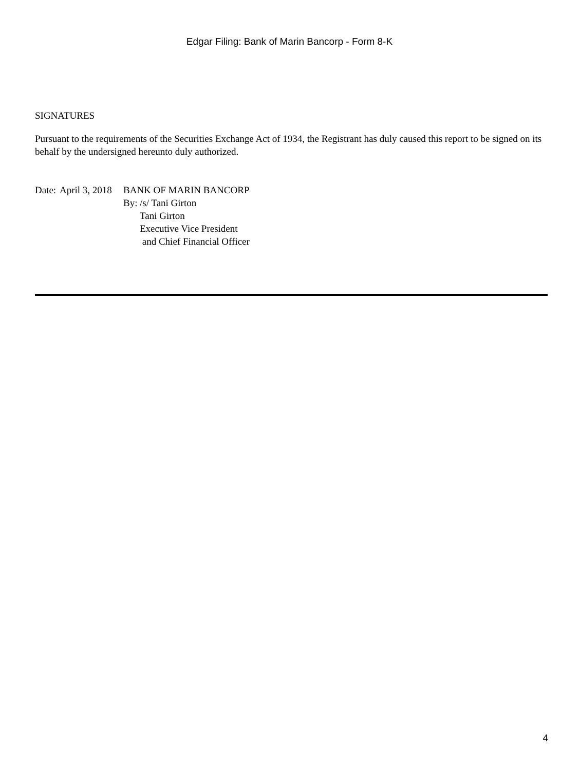Edgar Filing: Bank of Marin Bancorp - Form 8-K
SIGNATURES
Pursuant to the requirements of the Securities Exchange Act of 1934, the Registrant has duly caused this report to be signed on its behalf by the undersigned hereunto duly authorized.
| Date: | April 3, 2018 | BANK OF MARIN BANCORP | |
| | | By: | /s/ Tani Girton |
| | | | Tani Girton |
| | | | Executive Vice President |
| | | | and Chief Financial Officer |
4